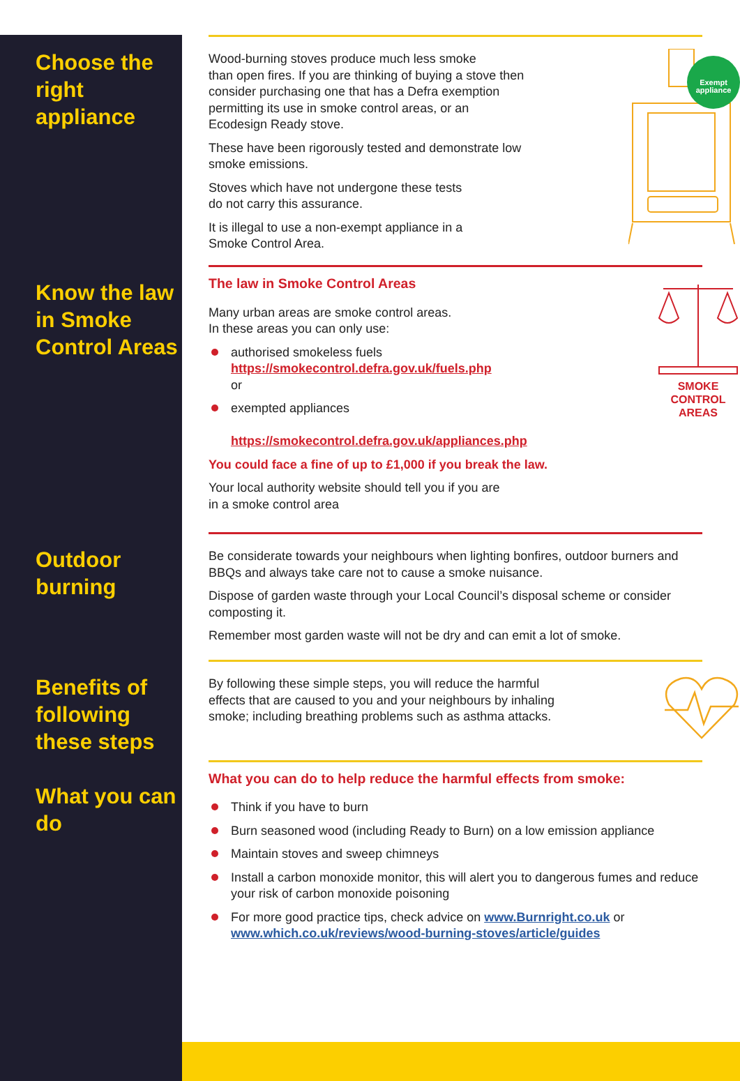Choose the right appliance
Exempt
appliance
Wood-burning stoves produce much less smoke
than open fires. If you are thinking of buying a stove then
consider purchasing one that has a Defra exemption
permitting its use in smoke control areas, or an
Ecodesign Ready stove.
These have been rigorously tested and demonstrate low
smoke emissions.
Stoves which have not undergone these tests
do not carry this assurance.
It is illegal to use a non-exempt appliance in a
Smoke Control Area.
Know the law in Smoke Control Areas
SMOKE
CONTROL
AREAS
The law in Smoke Control Areas
Many urban areas are smoke control areas.
In these areas you can only use:
authorised smokeless fuels
https://smokecontrol.defra.gov.uk/fuels.php
or
exempted appliances
https://smokecontrol.defra.gov.uk/appliances.php
You could face a fine of up to £1,000 if you break the law.
Your local authority website should tell you if you are
in a smoke control area
Outdoor burning
Be considerate towards your neighbours when lighting bonfires, outdoor burners and BBQs and always take care not to cause a smoke nuisance.
Dispose of garden waste through your Local Council’s disposal scheme or consider composting it.
Remember most garden waste will not be dry and can emit a lot of smoke.
Benefits of following these steps
What you can do
By following these simple steps, you will reduce the harmful
effects that are caused to you and your neighbours by inhaling
smoke; including breathing problems such as asthma attacks.
What you can do to help reduce the harmful effects from smoke:
Think if you have to burn
Burn seasoned wood (including Ready to Burn) on a low emission appliance
Maintain stoves and sweep chimneys
Install a carbon monoxide monitor, this will alert you to dangerous fumes and reduce your risk of carbon monoxide poisoning
For more good practice tips, check advice on www.Burnright.co.uk or www.which.co.uk/reviews/wood-burning-stoves/article/guides